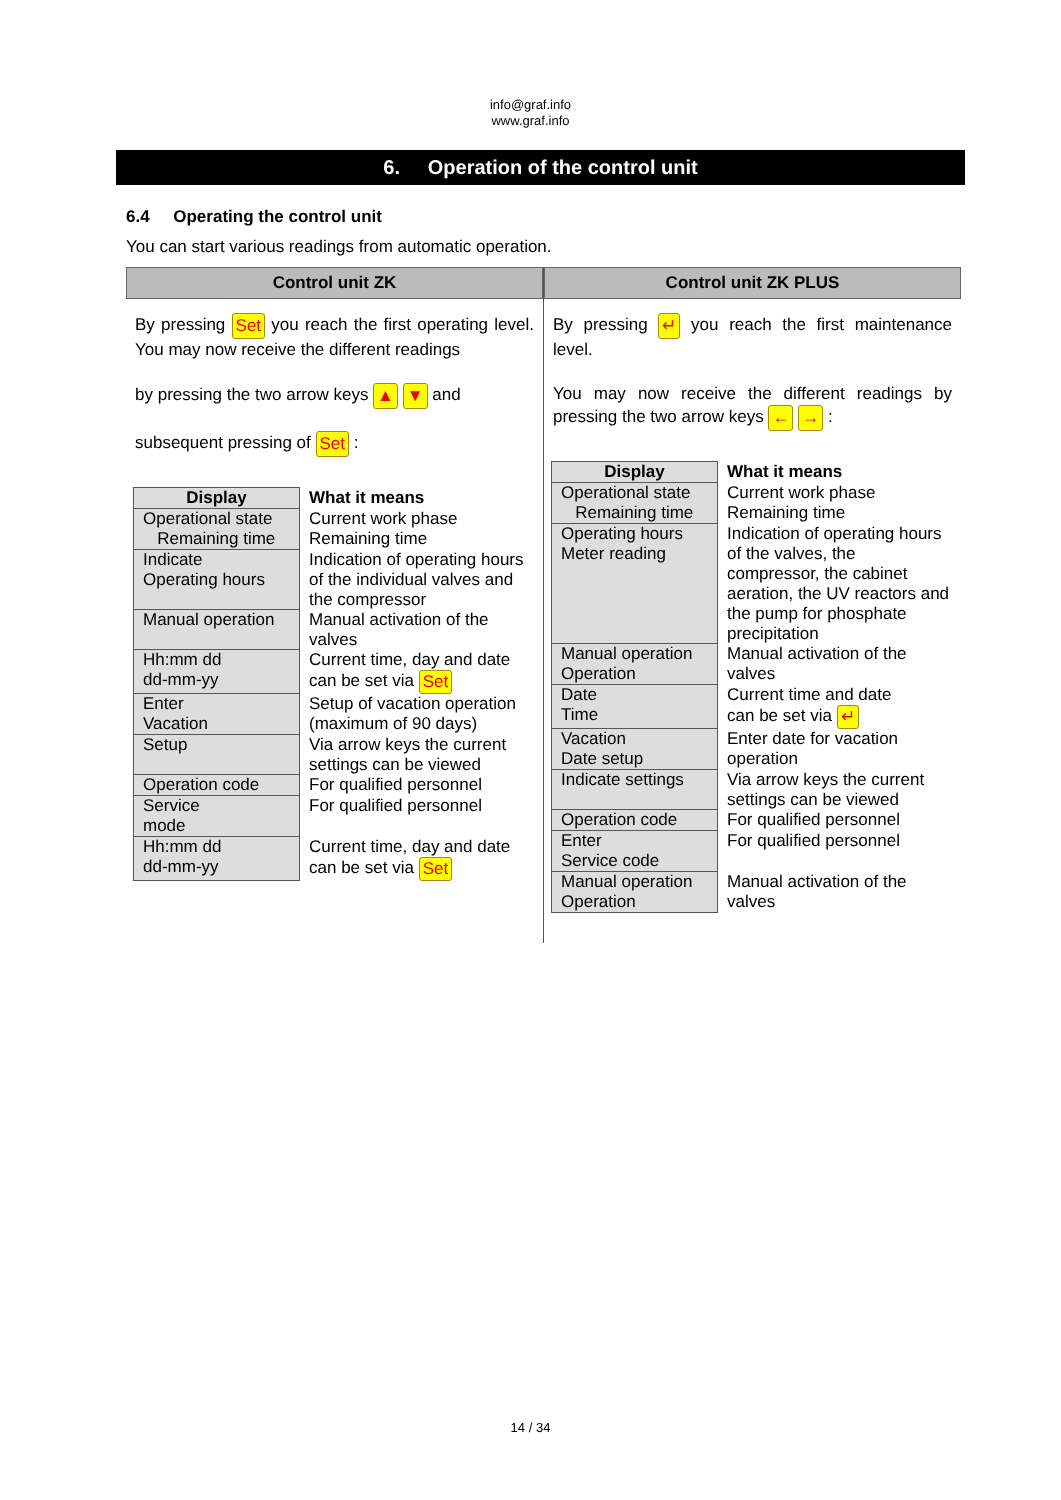info@graf.info
www.graf.info
6. Operation of the control unit
6.4 Operating the control unit
You can start various readings from automatic operation.
Control unit ZK
By pressing Set you reach the first operating level. You may now receive the different readings
by pressing the two arrow keys ▲ ▼ and
subsequent pressing of Set :
| Display | What it means |
| --- | --- |
| Operational state Remaining time | Current work phase Remaining time |
| Indicate Operating hours | Indication of operating hours of the individual valves and the compressor |
| Manual operation | Manual activation of the valves |
| Hh:mm dd dd-mm-yy | Current time, day and date can be set via Set |
| Enter Vacation | Setup of vacation operation (maximum of 90 days) |
| Setup | Via arrow keys the current settings can be viewed |
| Operation code | For qualified personnel |
| Service mode | For qualified personnel |
| Hh:mm dd dd-mm-yy | Current time, day and date can be set via Set |
Control unit ZK PLUS
By pressing ↵ you reach the first maintenance level.
You may now receive the different readings by pressing the two arrow keys ← → :
| Display | What it means |
| --- | --- |
| Operational state Remaining time | Current work phase Remaining time |
| Operating hours Meter reading | Indication of operating hours of the valves, the compressor, the cabinet aeration, the UV reactors and the pump for phosphate precipitation |
| Manual operation Operation | Manual activation of the valves |
| Date Time | Current time and date can be set via ↵ |
| Vacation Date setup | Enter date for vacation operation |
| Indicate settings | Via arrow keys the current settings can be viewed |
| Operation code | For qualified personnel |
| Enter Service code | For qualified personnel |
| Manual operation Operation | Manual activation of the valves |
14 / 34